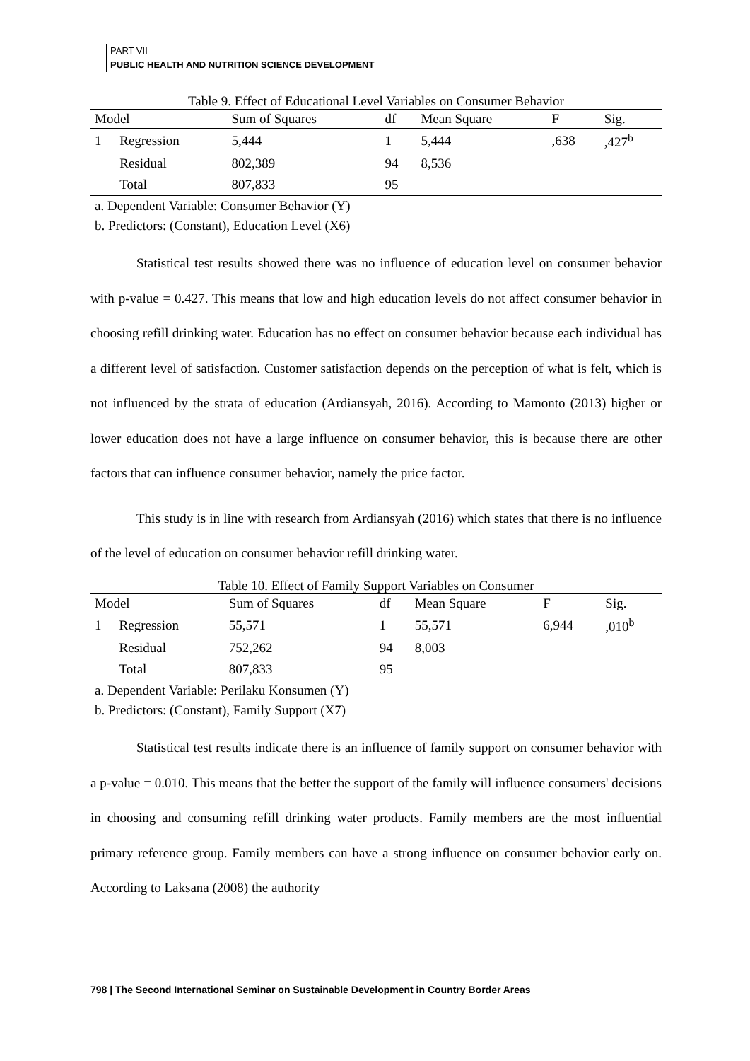PART VII
PUBLIC HEALTH AND NUTRITION SCIENCE DEVELOPMENT
Table 9. Effect of Educational Level Variables on Consumer Behavior
| Model | | Sum of Squares | df | Mean Square | F | Sig. |
| --- | --- | --- | --- | --- | --- | --- |
| 1 | Regression | 5,444 | 1 | 5,444 | ,638 | ,427<sup>b</sup> |
| | Residual | 802,389 | 94 | 8,536 | | |
| | Total | 807,833 | 95 | | | |
a. Dependent Variable: Consumer Behavior (Y)
b. Predictors: (Constant), Education Level (X6)
Statistical test results showed there was no influence of education level on consumer behavior with p-value = 0.427. This means that low and high education levels do not affect consumer behavior in choosing refill drinking water. Education has no effect on consumer behavior because each individual has a different level of satisfaction. Customer satisfaction depends on the perception of what is felt, which is not influenced by the strata of education (Ardiansyah, 2016). According to Mamonto (2013) higher or lower education does not have a large influence on consumer behavior, this is because there are other factors that can influence consumer behavior, namely the price factor.
This study is in line with research from Ardiansyah (2016) which states that there is no influence of the level of education on consumer behavior refill drinking water.
Table 10. Effect of Family Support Variables on Consumer
| Model | | Sum of Squares | df | Mean Square | F | Sig. |
| --- | --- | --- | --- | --- | --- | --- |
| 1 | Regression | 55,571 | 1 | 55,571 | 6,944 | ,010<sup>b</sup> |
| | Residual | 752,262 | 94 | 8,003 | | |
| | Total | 807,833 | 95 | | | |
a. Dependent Variable: Perilaku Konsumen (Y)
b. Predictors: (Constant), Family Support (X7)
Statistical test results indicate there is an influence of family support on consumer behavior with a p-value = 0.010. This means that the better the support of the family will influence consumers' decisions in choosing and consuming refill drinking water products. Family members are the most influential primary reference group. Family members can have a strong influence on consumer behavior early on. According to Laksana (2008) the authority
798 | The Second International Seminar on Sustainable Development in Country Border Areas